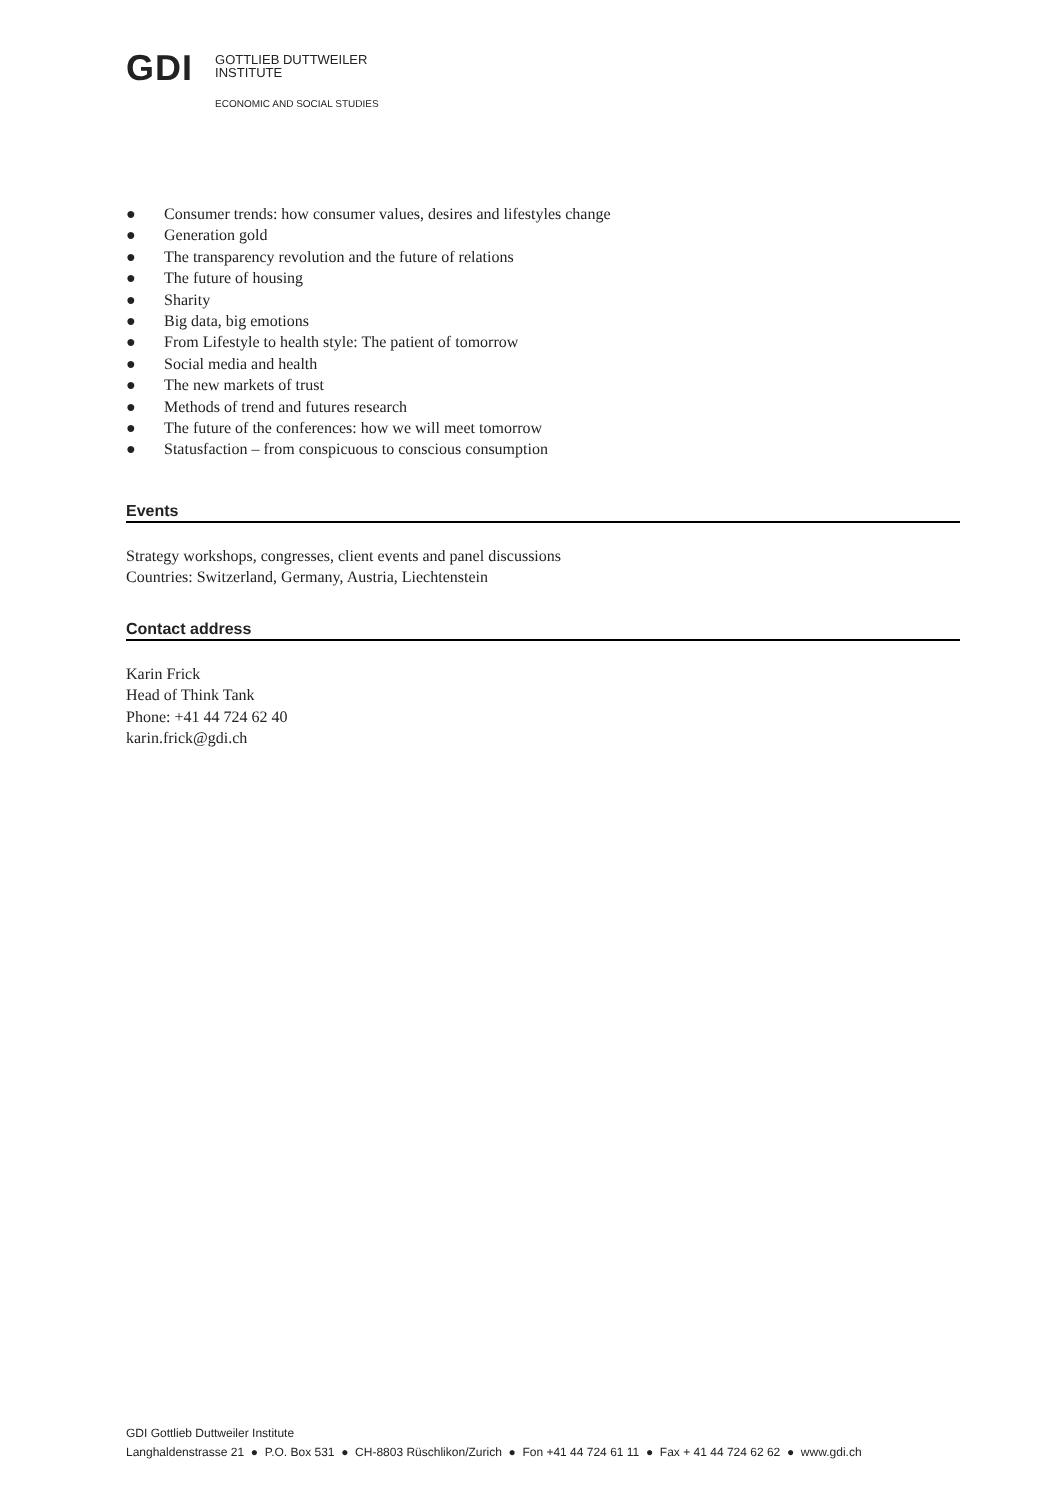GDI
GOTTLIEB DUTTWEILER
INSTITUTE
ECONOMIC AND SOCIAL STUDIES
● Consumer trends: how consumer values, desires and lifestyles change
● Generation gold
● The transparency revolution and the future of relations
● The future of housing
● Sharity
● Big data, big emotions
● From Lifestyle to health style: The patient of tomorrow
● Social media and health
● The new markets of trust
● Methods of trend and futures research
● The future of the conferences: how we will meet tomorrow
● Statusfaction – from conspicuous to conscious consumption
Events
Strategy workshops, congresses, client events and panel discussions
Countries: Switzerland, Germany, Austria, Liechtenstein
Contact address
Karin Frick
Head of Think Tank
Phone: +41 44 724 62 40
karin.frick@gdi.ch
GDI Gottlieb Duttweiler Institute
Langhaldenstrasse 21 ● P.O. Box 531 ● CH-8803 Rüschlikon/Zurich ● Fon +41 44 724 61 11 ● Fax + 41 44 724 62 62 ● www.gdi.ch